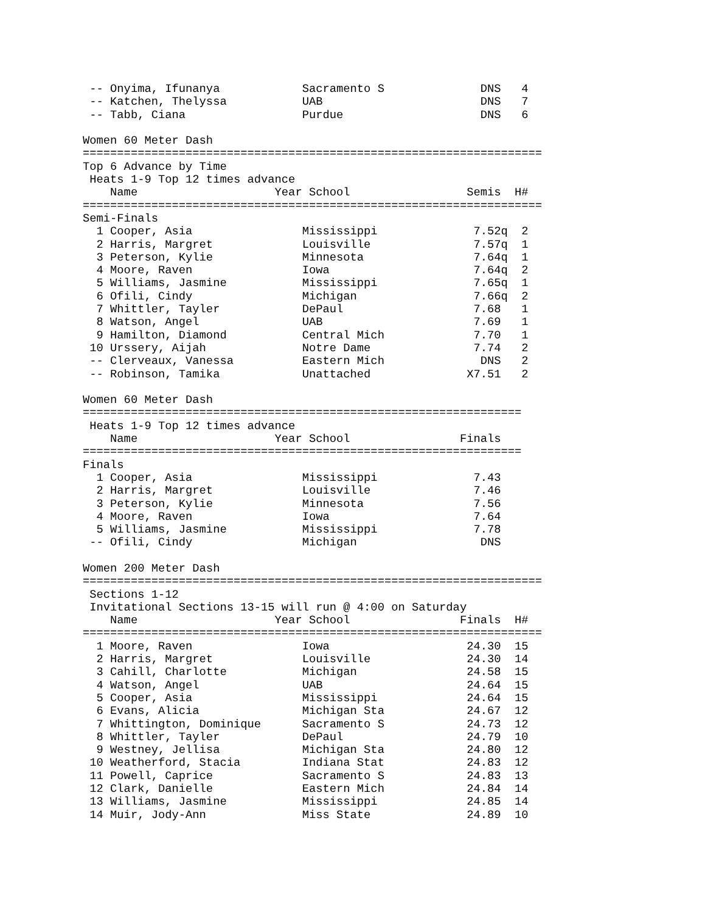-- Onyima, Ifunanya            Sacramento S              DNS   4
 -- Katchen, Thelyssa           UAB                       DNS   7
 -- Tabb, Ciana                 Purdue                    DNS   6

Women 60 Meter Dash
===================================================================
Top 6 Advance by Time
 Heats 1-9 Top 12 times advance
    Name                    Year School                 Semis  H#
===================================================================
Semi-Finals
  1 Cooper, Asia                Mississippi              7.52q  2
  2 Harris, Margret             Louisville               7.57q  1
  3 Peterson, Kylie             Minnesota                7.64q  1
  4 Moore, Raven                Iowa                     7.64q  2
  5 Williams, Jasmine           Mississippi              7.65q  1
  6 Ofili, Cindy                Michigan                 7.66q  2
  7 Whittler, Tayler            DePaul                   7.68   1
  8 Watson, Angel               UAB                      7.69   1
  9 Hamilton, Diamond           Central Mich             7.70   1
 10 Urssery, Aijah              Notre Dame               7.74   2
 -- Clerveaux, Vanessa          Eastern Mich              DNS   2
 -- Robinson, Tamika            Unattached              X7.51   2

Women 60 Meter Dash
================================================================
 Heats 1-9 Top 12 times advance
    Name                    Year School                Finals
================================================================
Finals
  1 Cooper, Asia                Mississippi              7.43
  2 Harris, Margret             Louisville               7.46
  3 Peterson, Kylie             Minnesota                7.56
  4 Moore, Raven                Iowa                     7.64
  5 Williams, Jasmine           Mississippi              7.78
 -- Ofili, Cindy                Michigan                  DNS

Women 200 Meter Dash
===================================================================
 Sections 1-12
 Invitational Sections 13-15 will run @ 4:00 on Saturday
    Name                    Year School                Finals  H#
===================================================================
  1 Moore, Raven                Iowa                    24.30  15
  2 Harris, Margret             Louisville              24.30  14
  3 Cahill, Charlotte           Michigan                24.58  15
  4 Watson, Angel               UAB                     24.64  15
  5 Cooper, Asia                Mississippi             24.64  15
  6 Evans, Alicia               Michigan Sta            24.67  12
  7 Whittington, Dominique      Sacramento S            24.73  12
  8 Whittler, Tayler            DePaul                  24.79  10
  9 Westney, Jellisa            Michigan Sta            24.80  12
 10 Weatherford, Stacia         Indiana Stat            24.83  12
 11 Powell, Caprice             Sacramento S            24.83  13
 12 Clark, Danielle             Eastern Mich            24.84  14
 13 Williams, Jasmine           Mississippi             24.85  14
 14 Muir, Jody-Ann              Miss State              24.89  10